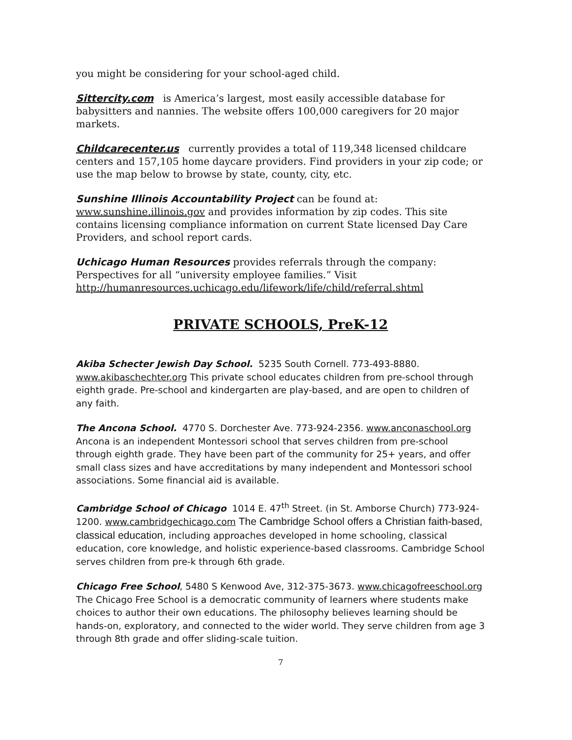you might be considering for your school-aged child.
Sittercity.com is America’s largest, most easily accessible database for babysitters and nannies. The website offers 100,000 caregivers for 20 major markets.
Childcarecenter.us currently provides a total of 119,348 licensed childcare centers and 157,105 home daycare providers. Find providers in your zip code; or use the map below to browse by state, county, city, etc.
Sunshine Illinois Accountability Project can be found at: www.sunshine.illinois.gov and provides information by zip codes. This site contains licensing compliance information on current State licensed Day Care Providers, and school report cards.
Uchicago Human Resources provides referrals through the company: Perspectives for all “university employee families.” Visit http://humanresources.uchicago.edu/lifework/life/child/referral.shtml
PRIVATE SCHOOLS, PreK-12
Akiba Schecter Jewish Day School. 5235 South Cornell. 773-493-8880. www.akibaschechter.org This private school educates children from pre-school through eighth grade. Pre-school and kindergarten are play-based, and are open to children of any faith.
The Ancona School. 4770 S. Dorchester Ave. 773-924-2356. www.anconaschool.org Ancona is an independent Montessori school that serves children from pre-school through eighth grade. They have been part of the community for 25+ years, and offer small class sizes and have accreditations by many independent and Montessori school associations. Some financial aid is available.
Cambridge School of Chicago 1014 E. 47<sup>th</sup> Street. (in St. Amborse Church) 773-924-1200. www.cambridgechicago.com The Cambridge School offers a Christian faith-based, classical education, including approaches developed in home schooling, classical education, core knowledge, and holistic experience-based classrooms. Cambridge School serves children from pre-k through 6th grade.
Chicago Free School, 5480 S Kenwood Ave, 312-375-3673. www.chicagofreeschool.org The Chicago Free School is a democratic community of learners where students make choices to author their own educations. The philosophy believes learning should be hands-on, exploratory, and connected to the wider world. They serve children from age 3 through 8th grade and offer sliding-scale tuition.
7